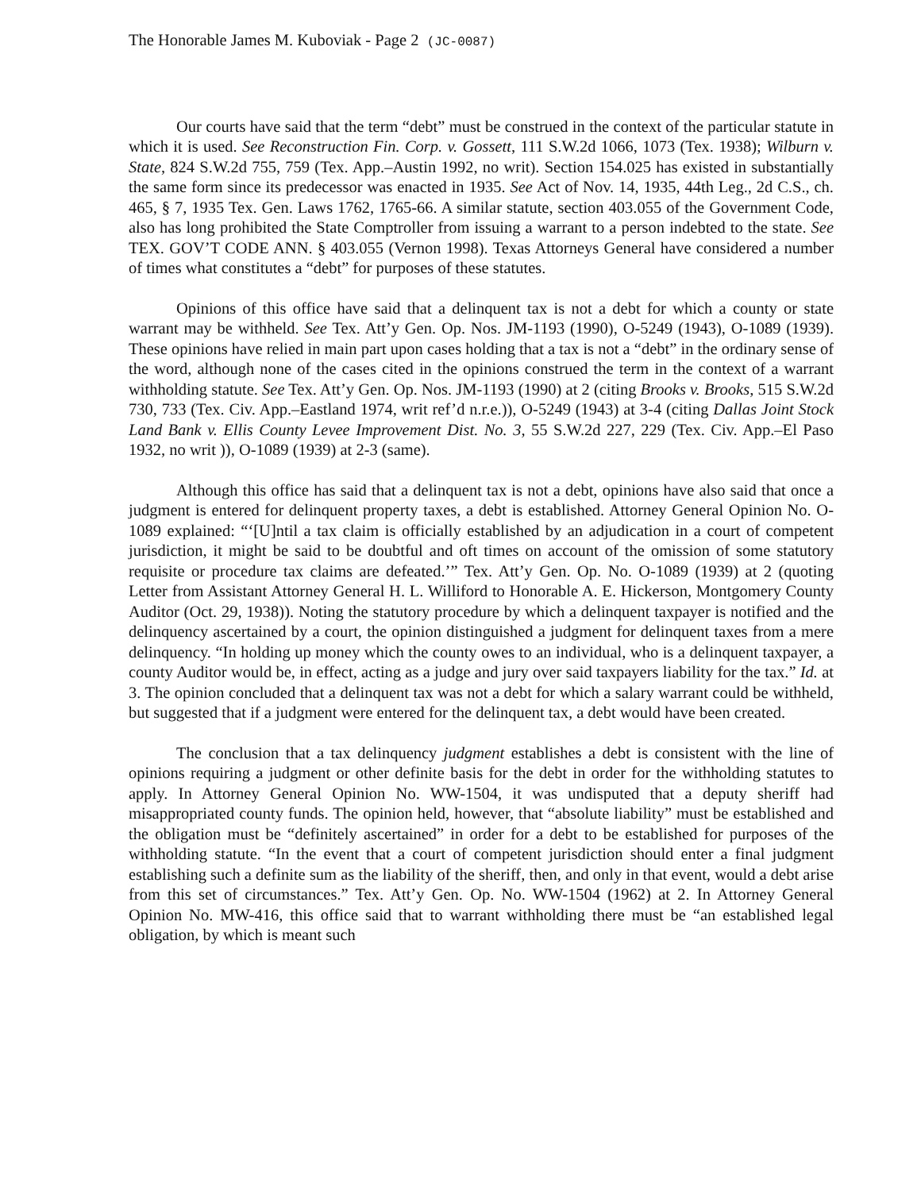The Honorable James M. Kuboviak - Page 2 (JC-0087)
Our courts have said that the term “debt” must be construed in the context of the particular statute in which it is used. See Reconstruction Fin. Corp. v. Gossett, 111 S.W.2d 1066, 1073 (Tex. 1938); Wilburn v. State, 824 S.W.2d 755, 759 (Tex. App.–Austin 1992, no writ). Section 154.025 has existed in substantially the same form since its predecessor was enacted in 1935. See Act of Nov. 14, 1935, 44th Leg., 2d C.S., ch. 465, § 7, 1935 Tex. Gen. Laws 1762, 1765-66. A similar statute, section 403.055 of the Government Code, also has long prohibited the State Comptroller from issuing a warrant to a person indebted to the state. See TEX. GOV’T CODE ANN. § 403.055 (Vernon 1998). Texas Attorneys General have considered a number of times what constitutes a “debt” for purposes of these statutes.
Opinions of this office have said that a delinquent tax is not a debt for which a county or state warrant may be withheld. See Tex. Att’y Gen. Op. Nos. JM-1193 (1990), O-5249 (1943), O-1089 (1939). These opinions have relied in main part upon cases holding that a tax is not a “debt” in the ordinary sense of the word, although none of the cases cited in the opinions construed the term in the context of a warrant withholding statute. See Tex. Att’y Gen. Op. Nos. JM-1193 (1990) at 2 (citing Brooks v. Brooks, 515 S.W.2d 730, 733 (Tex. Civ. App.–Eastland 1974, writ ref’d n.r.e.)), O-5249 (1943) at 3-4 (citing Dallas Joint Stock Land Bank v. Ellis County Levee Improvement Dist. No. 3, 55 S.W.2d 227, 229 (Tex. Civ. App.–El Paso 1932, no writ )), O-1089 (1939) at 2-3 (same).
Although this office has said that a delinquent tax is not a debt, opinions have also said that once a judgment is entered for delinquent property taxes, a debt is established. Attorney General Opinion No. O-1089 explained: “‘[U]ntil a tax claim is officially established by an adjudication in a court of competent jurisdiction, it might be said to be doubtful and oft times on account of the omission of some statutory requisite or procedure tax claims are defeated.’” Tex. Att’y Gen. Op. No. O-1089 (1939) at 2 (quoting Letter from Assistant Attorney General H. L. Williford to Honorable A. E. Hickerson, Montgomery County Auditor (Oct. 29, 1938)). Noting the statutory procedure by which a delinquent taxpayer is notified and the delinquency ascertained by a court, the opinion distinguished a judgment for delinquent taxes from a mere delinquency. “In holding up money which the county owes to an individual, who is a delinquent taxpayer, a county Auditor would be, in effect, acting as a judge and jury over said taxpayers liability for the tax.” Id. at 3. The opinion concluded that a delinquent tax was not a debt for which a salary warrant could be withheld, but suggested that if a judgment were entered for the delinquent tax, a debt would have been created.
The conclusion that a tax delinquency judgment establishes a debt is consistent with the line of opinions requiring a judgment or other definite basis for the debt in order for the withholding statutes to apply. In Attorney General Opinion No. WW-1504, it was undisputed that a deputy sheriff had misappropriated county funds. The opinion held, however, that “absolute liability” must be established and the obligation must be “definitely ascertained” in order for a debt to be established for purposes of the withholding statute. “In the event that a court of competent jurisdiction should enter a final judgment establishing such a definite sum as the liability of the sheriff, then, and only in that event, would a debt arise from this set of circumstances.” Tex. Att’y Gen. Op. No. WW-1504 (1962) at 2. In Attorney General Opinion No. MW-416, this office said that to warrant withholding there must be “an established legal obligation, by which is meant such